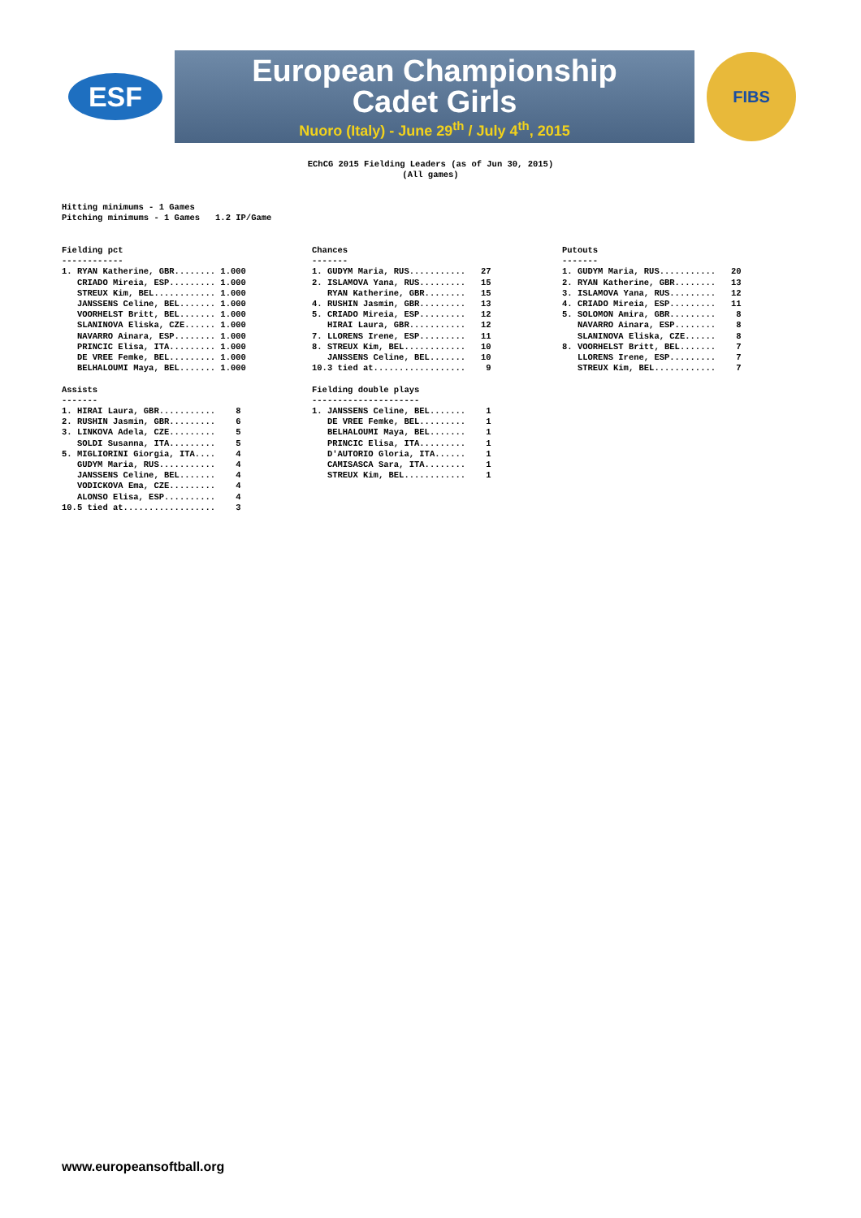ESF
European Championship
Cadet Girls
Nuoro (Italy) - June 29<sup>th</sup> / July 4<sup>th</sup>, 2015
FIBS
EChCG 2015 Fielding Leaders (as of Jun 30, 2015)
(All games)
Hitting minimums - 1 Games
Pitching minimums - 1 Games   1.2 IP/Game
Fielding pct
------------
1. RYAN Katherine, GBR........ 1.000
   CRIADO Mireia, ESP......... 1.000
   STREUX Kim, BEL............ 1.000
   JANSSENS Celine, BEL....... 1.000
   VOORHELST Britt, BEL....... 1.000
   SLANINOVA Eliska, CZE...... 1.000
   NAVARRO Ainara, ESP........ 1.000
   PRINCIC Elisa, ITA......... 1.000
   DE VREE Femke, BEL......... 1.000
   BELHALOUMI Maya, BEL....... 1.000

Assists
-------
1. HIRAI Laura, GBR...........    8
2. RUSHIN Jasmin, GBR.........    6
3. LINKOVA Adela, CZE.........    5
   SOLDI Susanna, ITA.........    5
5. MIGLIORINI Giorgia, ITA....    4
   GUDYM Maria, RUS...........    4
   JANSSENS Celine, BEL.......    4
   VODICKOVA Ema, CZE.........    4
   ALONSO Elisa, ESP..........    4
10.5 tied at..................    3
Chances
-------
1. GUDYM Maria, RUS...........   27
2. ISLAMOVA Yana, RUS.........   15
   RYAN Katherine, GBR........   15
4. RUSHIN Jasmin, GBR.........   13
5. CRIADO Mireia, ESP.........   12
   HIRAI Laura, GBR...........   12
7. LLORENS Irene, ESP.........   11
8. STREUX Kim, BEL............   10
   JANSSENS Celine, BEL.......   10
10.3 tied at..................    9

Fielding double plays
---------------------
1. JANSSENS Celine, BEL.......    1
   DE VREE Femke, BEL.........    1
   BELHALOUMI Maya, BEL.......    1
   PRINCIC Elisa, ITA.........    1
   D'AUTORIO Gloria, ITA......    1
   CAMISASCA Sara, ITA........    1
   STREUX Kim, BEL............    1
Putouts
-------
1. GUDYM Maria, RUS...........   20
2. RYAN Katherine, GBR........   13
3. ISLAMOVA Yana, RUS.........   12
4. CRIADO Mireia, ESP.........   11
5. SOLOMON Amira, GBR.........    8
   NAVARRO Ainara, ESP........    8
   SLANINOVA Eliska, CZE......    8
8. VOORHELST Britt, BEL.......    7
   LLORENS Irene, ESP.........    7
   STREUX Kim, BEL............    7
www.europeansoftball.org